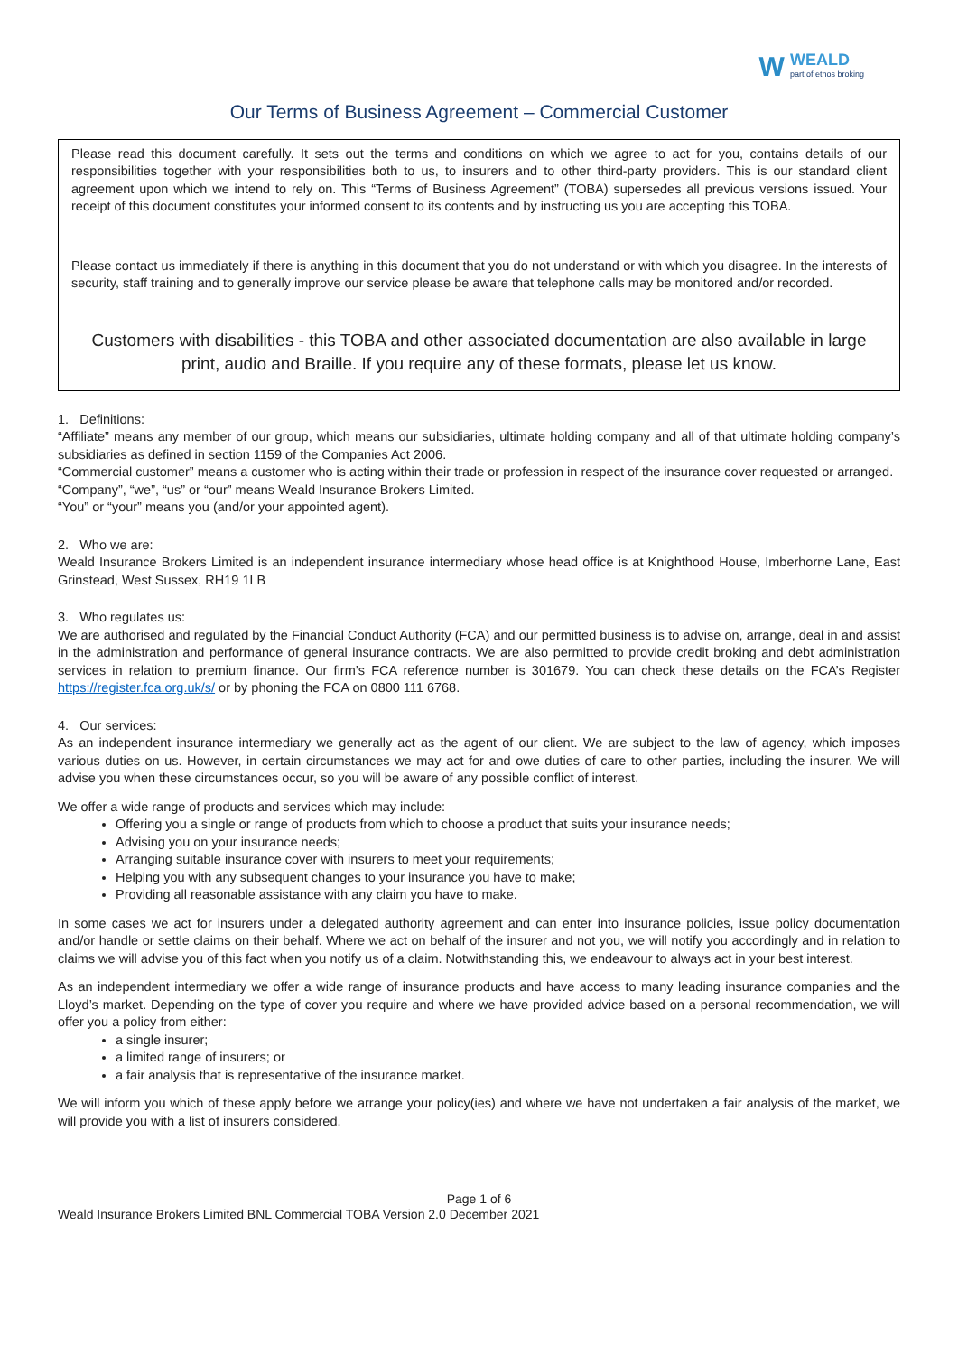W WEALD
part of ethos broking
Our Terms of Business Agreement – Commercial Customer
Please read this document carefully. It sets out the terms and conditions on which we agree to act for you, contains details of our responsibilities together with your responsibilities both to us, to insurers and to other third-party providers. This is our standard client agreement upon which we intend to rely on. This “Terms of Business Agreement” (TOBA) supersedes all previous versions issued. Your receipt of this document constitutes your informed consent to its contents and by instructing us you are accepting this TOBA.
Please contact us immediately if there is anything in this document that you do not understand or with which you disagree. In the interests of security, staff training and to generally improve our service please be aware that telephone calls may be monitored and/or recorded.
Customers with disabilities - this TOBA and other associated documentation are also available in large print, audio and Braille. If you require any of these formats, please let us know.
1. Definitions:
“Affiliate” means any member of our group, which means our subsidiaries, ultimate holding company and all of that ultimate holding company’s subsidiaries as defined in section 1159 of the Companies Act 2006.
“Commercial customer” means a customer who is acting within their trade or profession in respect of the insurance cover requested or arranged.
“Company”, “we”, “us” or “our” means Weald Insurance Brokers Limited.
“You” or “your” means you (and/or your appointed agent).
2. Who we are:
Weald Insurance Brokers Limited is an independent insurance intermediary whose head office is at Knighthood House, Imberhorne Lane, East Grinstead, West Sussex, RH19 1LB
3. Who regulates us:
We are authorised and regulated by the Financial Conduct Authority (FCA) and our permitted business is to advise on, arrange, deal in and assist in the administration and performance of general insurance contracts. We are also permitted to provide credit broking and debt administration services in relation to premium finance. Our firm’s FCA reference number is 301679. You can check these details on the FCA’s Register https://register.fca.org.uk/s/ or by phoning the FCA on 0800 111 6768.
4. Our services:
As an independent insurance intermediary we generally act as the agent of our client. We are subject to the law of agency, which imposes various duties on us. However, in certain circumstances we may act for and owe duties of care to other parties, including the insurer. We will advise you when these circumstances occur, so you will be aware of any possible conflict of interest.
We offer a wide range of products and services which may include:
Offering you a single or range of products from which to choose a product that suits your insurance needs;
Advising you on your insurance needs;
Arranging suitable insurance cover with insurers to meet your requirements;
Helping you with any subsequent changes to your insurance you have to make;
Providing all reasonable assistance with any claim you have to make.
In some cases we act for insurers under a delegated authority agreement and can enter into insurance policies, issue policy documentation and/or handle or settle claims on their behalf. Where we act on behalf of the insurer and not you, we will notify you accordingly and in relation to claims we will advise you of this fact when you notify us of a claim. Notwithstanding this, we endeavour to always act in your best interest.
As an independent intermediary we offer a wide range of insurance products and have access to many leading insurance companies and the Lloyd’s market. Depending on the type of cover you require and where we have provided advice based on a personal recommendation, we will offer you a policy from either:
a single insurer;
a limited range of insurers; or
a fair analysis that is representative of the insurance market.
We will inform you which of these apply before we arrange your policy(ies) and where we have not undertaken a fair analysis of the market, we will provide you with a list of insurers considered.
Page 1 of 6
Weald Insurance Brokers Limited BNL Commercial TOBA Version 2.0 December 2021